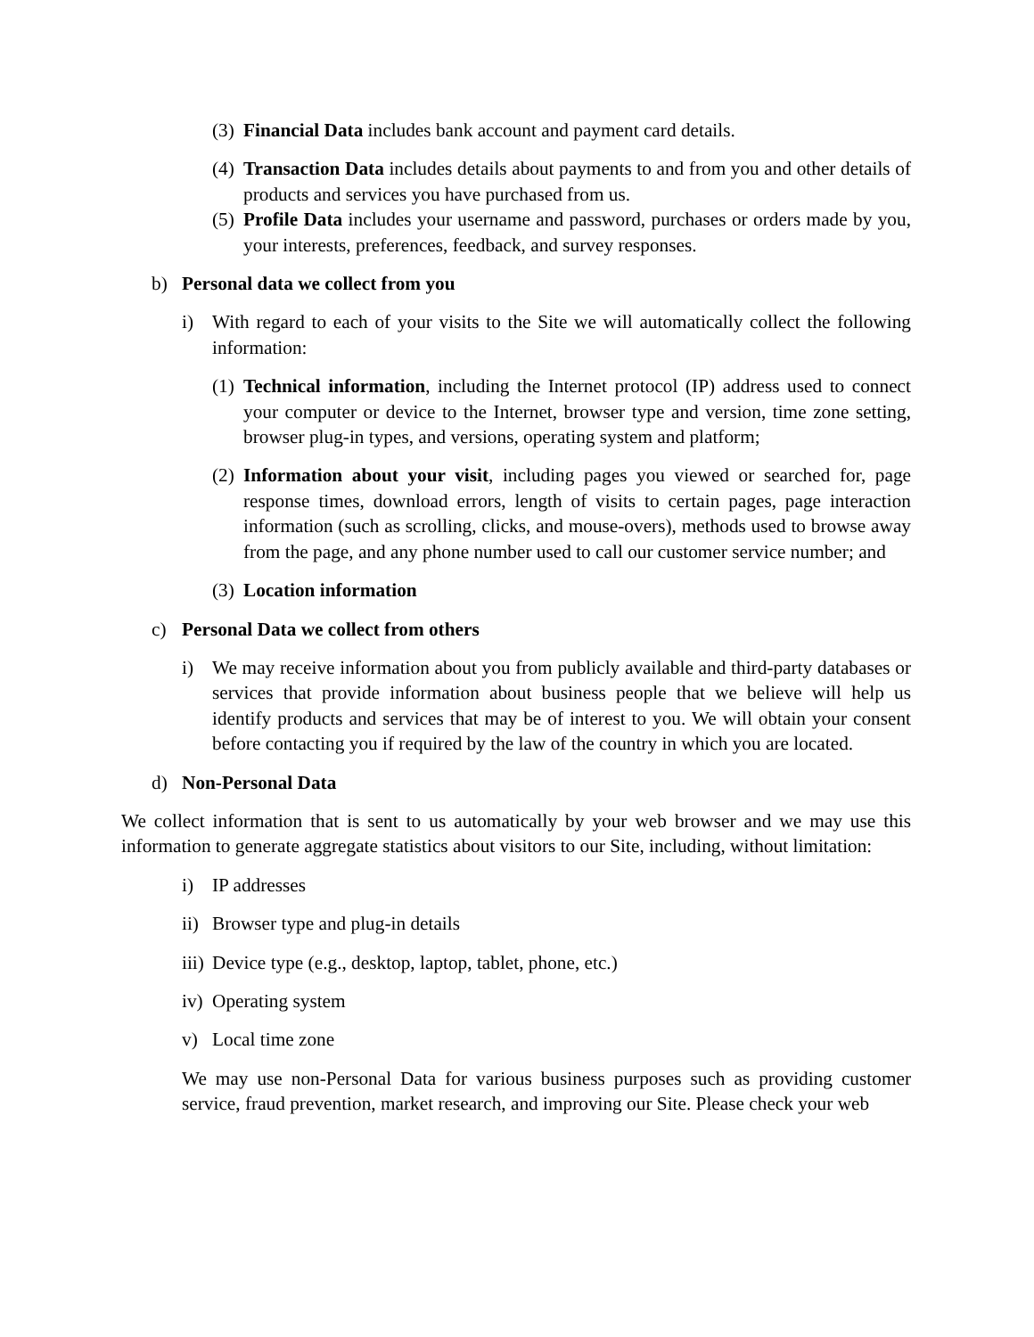(3) Financial Data includes bank account and payment card details.
(4) Transaction Data includes details about payments to and from you and other details of products and services you have purchased from us.
(5) Profile Data includes your username and password, purchases or orders made by you, your interests, preferences, feedback, and survey responses.
b) Personal data we collect from you
i) With regard to each of your visits to the Site we will automatically collect the following information:
(1) Technical information, including the Internet protocol (IP) address used to connect your computer or device to the Internet, browser type and version, time zone setting, browser plug-in types, and versions, operating system and platform;
(2) Information about your visit, including pages you viewed or searched for, page response times, download errors, length of visits to certain pages, page interaction information (such as scrolling, clicks, and mouse-overs), methods used to browse away from the page, and any phone number used to call our customer service number; and
(3) Location information
c) Personal Data we collect from others
i) We may receive information about you from publicly available and third-party databases or services that provide information about business people that we believe will help us identify products and services that may be of interest to you. We will obtain your consent before contacting you if required by the law of the country in which you are located.
d) Non-Personal Data
We collect information that is sent to us automatically by your web browser and we may use this information to generate aggregate statistics about visitors to our Site, including, without limitation:
i) IP addresses
ii) Browser type and plug-in details
iii) Device type (e.g., desktop, laptop, tablet, phone, etc.)
iv) Operating system
v) Local time zone
We may use non-Personal Data for various business purposes such as providing customer service, fraud prevention, market research, and improving our Site. Please check your web